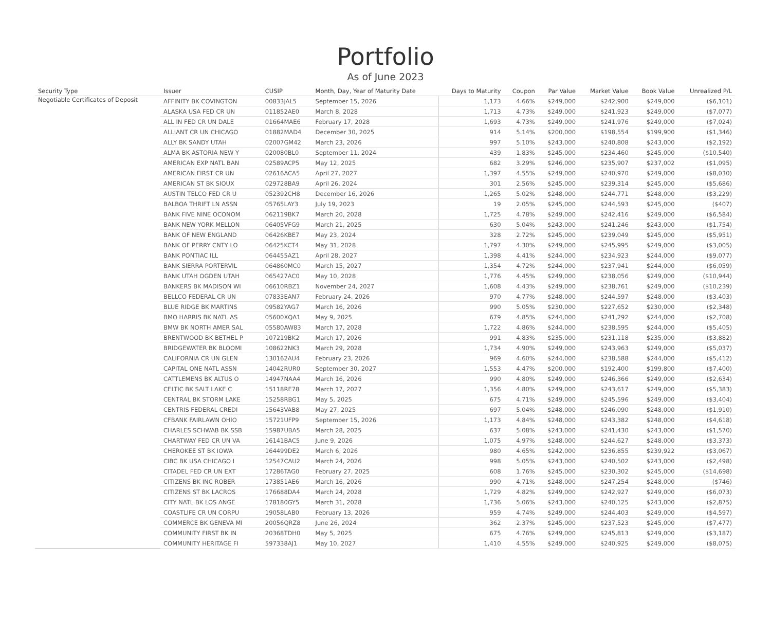Portfolio
As of June 2023
| Security Type | Issuer | CUSIP | Month, Day, Year of Maturity Date | Days to Maturity | Coupon | Par Value | Market Value | Book Value | Unrealized P/L |
| --- | --- | --- | --- | --- | --- | --- | --- | --- | --- |
| Negotiable Certificates of Deposit | AFFINITY BK COVINGTON | 00833JAL5 | September 15, 2026 | 1,173 | 4.66% | $249,000 | $242,900 | $249,000 | ($6,101) |
| | ALASKA USA FED CR UN | 011852AE0 | March 8, 2028 | 1,713 | 4.73% | $249,000 | $241,923 | $249,000 | ($7,077) |
| | ALL IN FED CR UN DALE | 01664MAE6 | February 17, 2028 | 1,693 | 4.73% | $249,000 | $241,976 | $249,000 | ($7,024) |
| | ALLIANT CR UN CHICAGO | 01882MAD4 | December 30, 2025 | 914 | 5.14% | $200,000 | $198,554 | $199,900 | ($1,346) |
| | ALLY BK SANDY UTAH | 02007GM42 | March 23, 2026 | 997 | 5.10% | $243,000 | $240,808 | $243,000 | ($2,192) |
| | ALMA BK ASTORIA NEW Y | 020080BL0 | September 11, 2024 | 439 | 1.83% | $245,000 | $234,460 | $245,000 | ($10,540) |
| | AMERICAN EXP NATL BAN | 02589ACP5 | May 12, 2025 | 682 | 3.29% | $246,000 | $235,907 | $237,002 | ($1,095) |
| | AMERICAN FIRST CR UN | 02616ACA5 | April 27, 2027 | 1,397 | 4.55% | $249,000 | $240,970 | $249,000 | ($8,030) |
| | AMERICAN ST BK SIOUX | 029728BA9 | April 26, 2024 | 301 | 2.56% | $245,000 | $239,314 | $245,000 | ($5,686) |
| | AUSTIN TELCO FED CR U | 052392CH8 | December 16, 2026 | 1,265 | 5.02% | $248,000 | $244,771 | $248,000 | ($3,229) |
| | BALBOA THRIFT LN ASSN | 05765LAY3 | July 19, 2023 | 19 | 2.05% | $245,000 | $244,593 | $245,000 | ($407) |
| | BANK FIVE NINE OCONOM | 062119BK7 | March 20, 2028 | 1,725 | 4.78% | $249,000 | $242,416 | $249,000 | ($6,584) |
| | BANK NEW YORK MELLON | 06405VFG9 | March 21, 2025 | 630 | 5.04% | $243,000 | $241,246 | $243,000 | ($1,754) |
| | BANK OF NEW ENGLAND | 06426KBE7 | May 23, 2024 | 328 | 2.72% | $245,000 | $239,049 | $245,000 | ($5,951) |
| | BANK OF PERRY CNTY LO | 06425KCT4 | May 31, 2028 | 1,797 | 4.30% | $249,000 | $245,995 | $249,000 | ($3,005) |
| | BANK PONTIAC ILL | 064455AZ1 | April 28, 2027 | 1,398 | 4.41% | $244,000 | $234,923 | $244,000 | ($9,077) |
| | BANK SIERRA PORTERVIL | 064860MC0 | March 15, 2027 | 1,354 | 4.72% | $244,000 | $237,941 | $244,000 | ($6,059) |
| | BANK UTAH OGDEN UTAH | 065427AC0 | May 10, 2028 | 1,776 | 4.45% | $249,000 | $238,056 | $249,000 | ($10,944) |
| | BANKERS BK MADISON WI | 06610RBZ1 | November 24, 2027 | 1,608 | 4.43% | $249,000 | $238,761 | $249,000 | ($10,239) |
| | BELLCO FEDERAL CR UN | 07833EAN7 | February 24, 2026 | 970 | 4.77% | $248,000 | $244,597 | $248,000 | ($3,403) |
| | BLUE RIDGE BK MARTINS | 09582YAG7 | March 16, 2026 | 990 | 5.05% | $230,000 | $227,652 | $230,000 | ($2,348) |
| | BMO HARRIS BK NATL AS | 05600XQA1 | May 9, 2025 | 679 | 4.85% | $244,000 | $241,292 | $244,000 | ($2,708) |
| | BMW BK NORTH AMER SAL | 05580AW83 | March 17, 2028 | 1,722 | 4.86% | $244,000 | $238,595 | $244,000 | ($5,405) |
| | BRENTWOOD BK BETHEL P | 107219BK2 | March 17, 2026 | 991 | 4.83% | $235,000 | $231,118 | $235,000 | ($3,882) |
| | BRIDGEWATER BK BLOOMI | 108622NK3 | March 29, 2028 | 1,734 | 4.90% | $249,000 | $243,963 | $249,000 | ($5,037) |
| | CALIFORNIA CR UN GLEN | 130162AU4 | February 23, 2026 | 969 | 4.60% | $244,000 | $238,588 | $244,000 | ($5,412) |
| | CAPITAL ONE NATL ASSN | 14042RUR0 | September 30, 2027 | 1,553 | 4.47% | $200,000 | $192,400 | $199,800 | ($7,400) |
| | CATTLEMENS BK ALTUS O | 14947NAA4 | March 16, 2026 | 990 | 4.80% | $249,000 | $246,366 | $249,000 | ($2,634) |
| | CELTIC BK SALT LAKE C | 15118RE78 | March 17, 2027 | 1,356 | 4.80% | $249,000 | $243,617 | $249,000 | ($5,383) |
| | CENTRAL BK STORM LAKE | 15258RBG1 | May 5, 2025 | 675 | 4.71% | $249,000 | $245,596 | $249,000 | ($3,404) |
| | CENTRIS FEDERAL CREDI | 15643VAB8 | May 27, 2025 | 697 | 5.04% | $248,000 | $246,090 | $248,000 | ($1,910) |
| | CFBANK FAIRLAWN OHIO | 15721UFP9 | September 15, 2026 | 1,173 | 4.84% | $248,000 | $243,382 | $248,000 | ($4,618) |
| | CHARLES SCHWAB BK SSB | 15987UBA5 | March 28, 2025 | 637 | 5.08% | $243,000 | $241,430 | $243,000 | ($1,570) |
| | CHARTWAY FED CR UN VA | 16141BAC5 | June 9, 2026 | 1,075 | 4.97% | $248,000 | $244,627 | $248,000 | ($3,373) |
| | CHEROKEE ST BK IOWA | 164499DE2 | March 6, 2026 | 980 | 4.65% | $242,000 | $236,855 | $239,922 | ($3,067) |
| | CIBC BK USA CHICAGO I | 12547CAU2 | March 24, 2026 | 998 | 5.05% | $243,000 | $240,502 | $243,000 | ($2,498) |
| | CITADEL FED CR UN EXT | 17286TAG0 | February 27, 2025 | 608 | 1.76% | $245,000 | $230,302 | $245,000 | ($14,698) |
| | CITIZENS BK INC ROBER | 173851AE6 | March 16, 2026 | 990 | 4.71% | $248,000 | $247,254 | $248,000 | ($746) |
| | CITIZENS ST BK LACROS | 176688DA4 | March 24, 2028 | 1,729 | 4.82% | $249,000 | $242,927 | $249,000 | ($6,073) |
| | CITY NATL BK LOS ANGE | 178180GY5 | March 31, 2028 | 1,736 | 5.06% | $243,000 | $240,125 | $243,000 | ($2,875) |
| | COASTLIFE CR UN CORPU | 19058LAB0 | February 13, 2026 | 959 | 4.74% | $249,000 | $244,403 | $249,000 | ($4,597) |
| | COMMERCE BK GENEVA MI | 20056QRZ8 | June 26, 2024 | 362 | 2.37% | $245,000 | $237,523 | $245,000 | ($7,477) |
| | COMMUNITY FIRST BK IN | 20368TDH0 | May 5, 2025 | 675 | 4.76% | $249,000 | $245,813 | $249,000 | ($3,187) |
| | COMMUNITY HERITAGE FI | 597338AJ1 | May 10, 2027 | 1,410 | 4.55% | $249,000 | $240,925 | $249,000 | ($8,075) |